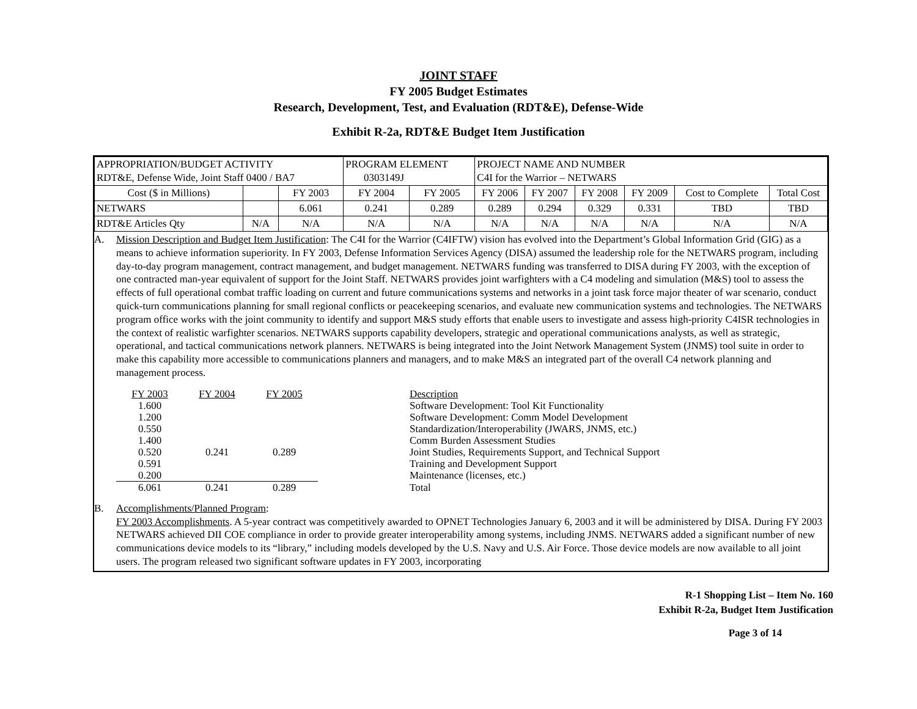JOINT STAFF
FY 2005 Budget Estimates
Research, Development, Test, and Evaluation (RDT&E), Defense-Wide
Exhibit R-2a, RDT&E Budget Item Justification
| APPROPRIATION/BUDGET ACTIVITY RDT&E, Defense Wide, Joint Staff 0400 / BA7 | | | PROGRAM ELEMENT 0303149J | | PROJECT NAME AND NUMBER C4I for the Warrior – NETWARS | | | | | |
| Cost ($ in Millions) | | FY 2003 | FY 2004 | FY 2005 | FY 2006 | FY 2007 | FY 2008 | FY 2009 | Cost to Complete | Total Cost |
| NETWARS | | 6.061 | 0.241 | 0.289 | 0.289 | 0.294 | 0.329 | 0.331 | TBD | TBD |
| RDT&E Articles Qty | N/A | N/A | N/A | N/A | N/A | N/A | N/A | N/A | N/A | N/A |
A. Mission Description and Budget Item Justification: The C4I for the Warrior (C4IFTW) vision has evolved into the Department’s Global Information Grid (GIG) as a means to achieve information superiority. In FY 2003, Defense Information Services Agency (DISA) assumed the leadership role for the NETWARS program, including day-to-day program management, contract management, and budget management. NETWARS funding was transferred to DISA during FY 2003, with the exception of one contracted man-year equivalent of support for the Joint Staff. NETWARS provides joint warfighters with a C4 modeling and simulation (M&S) tool to assess the effects of full operational combat traffic loading on current and future communications systems and networks in a joint task force major theater of war scenario, conduct quick-turn communications planning for small regional conflicts or peacekeeping scenarios, and evaluate new communication systems and technologies. The NETWARS program office works with the joint community to identify and support M&S study efforts that enable users to investigate and assess high-priority C4ISR technologies in the context of realistic warfighter scenarios. NETWARS supports capability developers, strategic and operational communications analysts, as well as strategic, operational, and tactical communications network planners. NETWARS is being integrated into the Joint Network Management System (JNMS) tool suite in order to make this capability more accessible to communications planners and managers, and to make M&S an integrated part of the overall C4 network planning and management process.
| FY 2003 | FY 2004 | FY 2005 | Description |
| 1.600 | | | Software Development: Tool Kit Functionality |
| 1.200 | | | Software Development: Comm Model Development |
| 0.550 | | | Standardization/Interoperability (JWARS, JNMS, etc.) |
| 1.400 | | | Comm Burden Assessment Studies |
| 0.520 | 0.241 | 0.289 | Joint Studies, Requirements Support, and Technical Support |
| 0.591 | | | Training and Development Support |
| 0.200 | | | Maintenance (licenses, etc.) |
| 6.061 | 0.241 | 0.289 | Total |
B. Accomplishments/Planned Program:
FY 2003 Accomplishments. A 5-year contract was competitively awarded to OPNET Technologies January 6, 2003 and it will be administered by DISA. During FY 2003 NETWARS achieved DII COE compliance in order to provide greater interoperability among systems, including JNMS. NETWARS added a significant number of new communications device models to its “library,” including models developed by the U.S. Navy and U.S. Air Force. Those device models are now available to all joint users. The program released two significant software updates in FY 2003, incorporating
R-1 Shopping List – Item No. 160
Exhibit R-2a, Budget Item Justification
Page 3 of 14